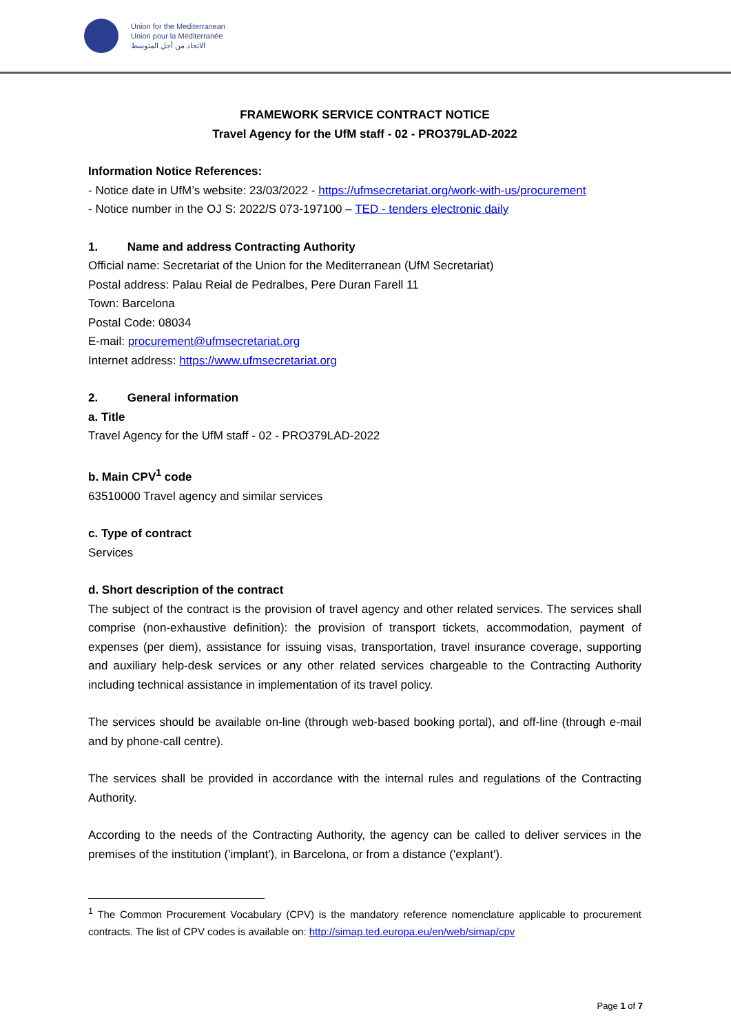Union for the Mediterranean
Union pour la Méditerranée
الاتحاد من أجل المتوسط
FRAMEWORK SERVICE CONTRACT NOTICE
Travel Agency for the UfM staff - 02 - PRO379LAD-2022
Information Notice References:
- Notice date in UfM’s website: 23/03/2022 - https://ufmsecretariat.org/work-with-us/procurement
- Notice number in the OJ S: 2022/S 073-197100 – TED - tenders electronic daily
1. Name and address Contracting Authority
Official name: Secretariat of the Union for the Mediterranean (UfM Secretariat)
Postal address: Palau Reial de Pedralbes, Pere Duran Farell 11
Town: Barcelona
Postal Code: 08034
E-mail: procurement@ufmsecretariat.org
Internet address: https://www.ufmsecretariat.org
2. General information
a. Title
Travel Agency for the UfM staff - 02 - PRO379LAD-2022
b. Main CPV<sup>1</sup> code
63510000 Travel agency and similar services
c. Type of contract
Services
d. Short description of the contract
The subject of the contract is the provision of travel agency and other related services. The services shall comprise (non-exhaustive definition): the provision of transport tickets, accommodation, payment of expenses (per diem), assistance for issuing visas, transportation, travel insurance coverage, supporting and auxiliary help-desk services or any other related services chargeable to the Contracting Authority including technical assistance in implementation of its travel policy.
The services should be available on-line (through web-based booking portal), and off-line (through e-mail and by phone-call centre).
The services shall be provided in accordance with the internal rules and regulations of the Contracting Authority.
According to the needs of the Contracting Authority, the agency can be called to deliver services in the premises of the institution ('implant'), in Barcelona, or from a distance ('explant').
<sup>1</sup> The Common Procurement Vocabulary (CPV) is the mandatory reference nomenclature applicable to procurement contracts. The list of CPV codes is available on: http://simap.ted.europa.eu/en/web/simap/cpv
Page 1 of 7